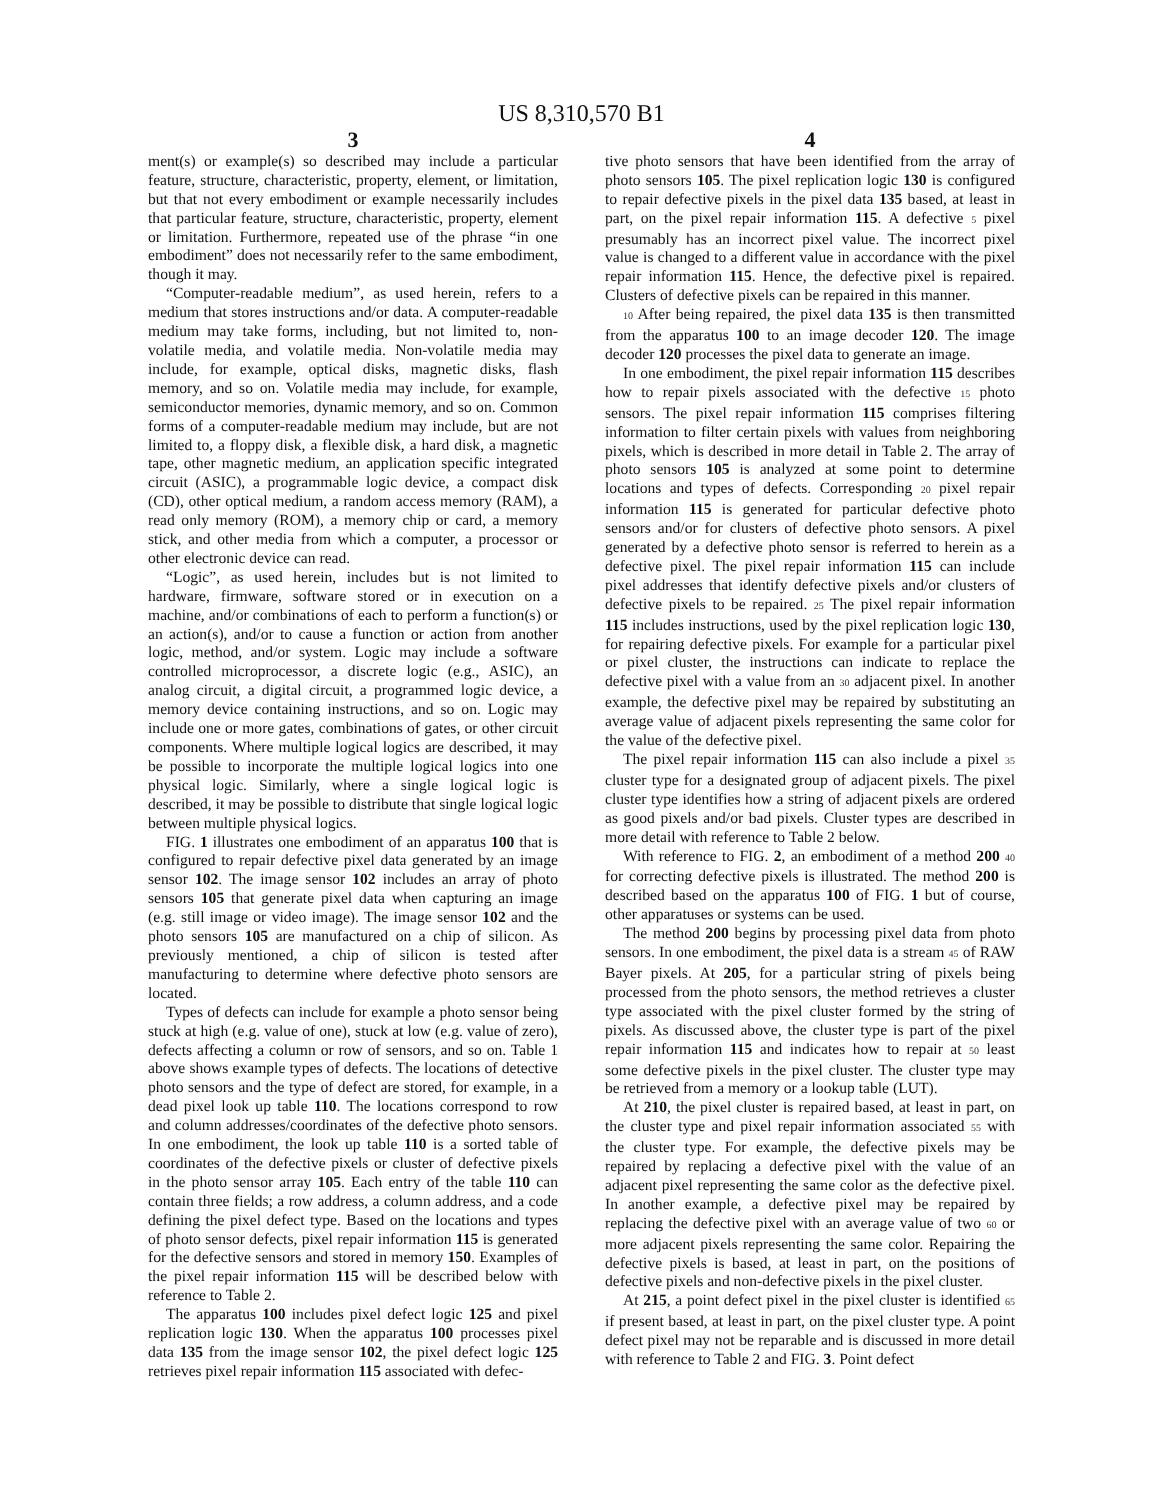US 8,310,570 B1
3
ment(s) or example(s) so described may include a particular feature, structure, characteristic, property, element, or limitation, but that not every embodiment or example necessarily includes that particular feature, structure, characteristic, property, element or limitation. Furthermore, repeated use of the phrase “in one embodiment” does not necessarily refer to the same embodiment, though it may.
“Computer-readable medium”, as used herein, refers to a medium that stores instructions and/or data. A computer-readable medium may take forms, including, but not limited to, non-volatile media, and volatile media. Non-volatile media may include, for example, optical disks, magnetic disks, flash memory, and so on. Volatile media may include, for example, semiconductor memories, dynamic memory, and so on. Common forms of a computer-readable medium may include, but are not limited to, a floppy disk, a flexible disk, a hard disk, a magnetic tape, other magnetic medium, an application specific integrated circuit (ASIC), a programmable logic device, a compact disk (CD), other optical medium, a random access memory (RAM), a read only memory (ROM), a memory chip or card, a memory stick, and other media from which a computer, a processor or other electronic device can read.
“Logic”, as used herein, includes but is not limited to hardware, firmware, software stored or in execution on a machine, and/or combinations of each to perform a function(s) or an action(s), and/or to cause a function or action from another logic, method, and/or system. Logic may include a software controlled microprocessor, a discrete logic (e.g., ASIC), an analog circuit, a digital circuit, a programmed logic device, a memory device containing instructions, and so on. Logic may include one or more gates, combinations of gates, or other circuit components. Where multiple logical logics are described, it may be possible to incorporate the multiple logical logics into one physical logic. Similarly, where a single logical logic is described, it may be possible to distribute that single logical logic between multiple physical logics.
FIG. 1 illustrates one embodiment of an apparatus 100 that is configured to repair defective pixel data generated by an image sensor 102. The image sensor 102 includes an array of photo sensors 105 that generate pixel data when capturing an image (e.g. still image or video image). The image sensor 102 and the photo sensors 105 are manufactured on a chip of silicon. As previously mentioned, a chip of silicon is tested after manufacturing to determine where defective photo sensors are located.
Types of defects can include for example a photo sensor being stuck at high (e.g. value of one), stuck at low (e.g. value of zero), defects affecting a column or row of sensors, and so on. Table 1 above shows example types of defects. The locations of detective photo sensors and the type of defect are stored, for example, in a dead pixel look up table 110. The locations correspond to row and column addresses/coordinates of the defective photo sensors. In one embodiment, the look up table 110 is a sorted table of coordinates of the defective pixels or cluster of defective pixels in the photo sensor array 105. Each entry of the table 110 can contain three fields; a row address, a column address, and a code defining the pixel defect type. Based on the locations and types of photo sensor defects, pixel repair information 115 is generated for the defective sensors and stored in memory 150. Examples of the pixel repair information 115 will be described below with reference to Table 2.
The apparatus 100 includes pixel defect logic 125 and pixel replication logic 130. When the apparatus 100 processes pixel data 135 from the image sensor 102, the pixel defect logic 125 retrieves pixel repair information 115 associated with defec-
4
tive photo sensors that have been identified from the array of photo sensors 105. The pixel replication logic 130 is configured to repair defective pixels in the pixel data 135 based, at least in part, on the pixel repair information 115. A defective 5 pixel presumably has an incorrect pixel value. The incorrect pixel value is changed to a different value in accordance with the pixel repair information 115. Hence, the defective pixel is repaired. Clusters of defective pixels can be repaired in this manner.
10 After being repaired, the pixel data 135 is then transmitted from the apparatus 100 to an image decoder 120. The image decoder 120 processes the pixel data to generate an image.
In one embodiment, the pixel repair information 115 describes how to repair pixels associated with the defective 15 photo sensors. The pixel repair information 115 comprises filtering information to filter certain pixels with values from neighboring pixels, which is described in more detail in Table 2. The array of photo sensors 105 is analyzed at some point to determine locations and types of defects. Corresponding 20 pixel repair information 115 is generated for particular defective photo sensors and/or for clusters of defective photo sensors. A pixel generated by a defective photo sensor is referred to herein as a defective pixel. The pixel repair information 115 can include pixel addresses that identify defective pixels and/or clusters of defective pixels to be repaired. 25 The pixel repair information 115 includes instructions, used by the pixel replication logic 130, for repairing defective pixels. For example for a particular pixel or pixel cluster, the instructions can indicate to replace the defective pixel with a value from an 30 adjacent pixel. In another example, the defective pixel may be repaired by substituting an average value of adjacent pixels representing the same color for the value of the defective pixel.
The pixel repair information 115 can also include a pixel 35 cluster type for a designated group of adjacent pixels. The pixel cluster type identifies how a string of adjacent pixels are ordered as good pixels and/or bad pixels. Cluster types are described in more detail with reference to Table 2 below.
With reference to FIG. 2, an embodiment of a method 200 40 for correcting defective pixels is illustrated. The method 200 is described based on the apparatus 100 of FIG. 1 but of course, other apparatuses or systems can be used.
The method 200 begins by processing pixel data from photo sensors. In one embodiment, the pixel data is a stream 45 of RAW Bayer pixels. At 205, for a particular string of pixels being processed from the photo sensors, the method retrieves a cluster type associated with the pixel cluster formed by the string of pixels. As discussed above, the cluster type is part of the pixel repair information 115 and indicates how to repair at 50 least some defective pixels in the pixel cluster. The cluster type may be retrieved from a memory or a lookup table (LUT).
At 210, the pixel cluster is repaired based, at least in part, on the cluster type and pixel repair information associated 55 with the cluster type. For example, the defective pixels may be repaired by replacing a defective pixel with the value of an adjacent pixel representing the same color as the defective pixel. In another example, a defective pixel may be repaired by replacing the defective pixel with an average value of two 60 or more adjacent pixels representing the same color. Repairing the defective pixels is based, at least in part, on the positions of defective pixels and non-defective pixels in the pixel cluster.
At 215, a point defect pixel in the pixel cluster is identified 65 if present based, at least in part, on the pixel cluster type. A point defect pixel may not be reparable and is discussed in more detail with reference to Table 2 and FIG. 3. Point defect